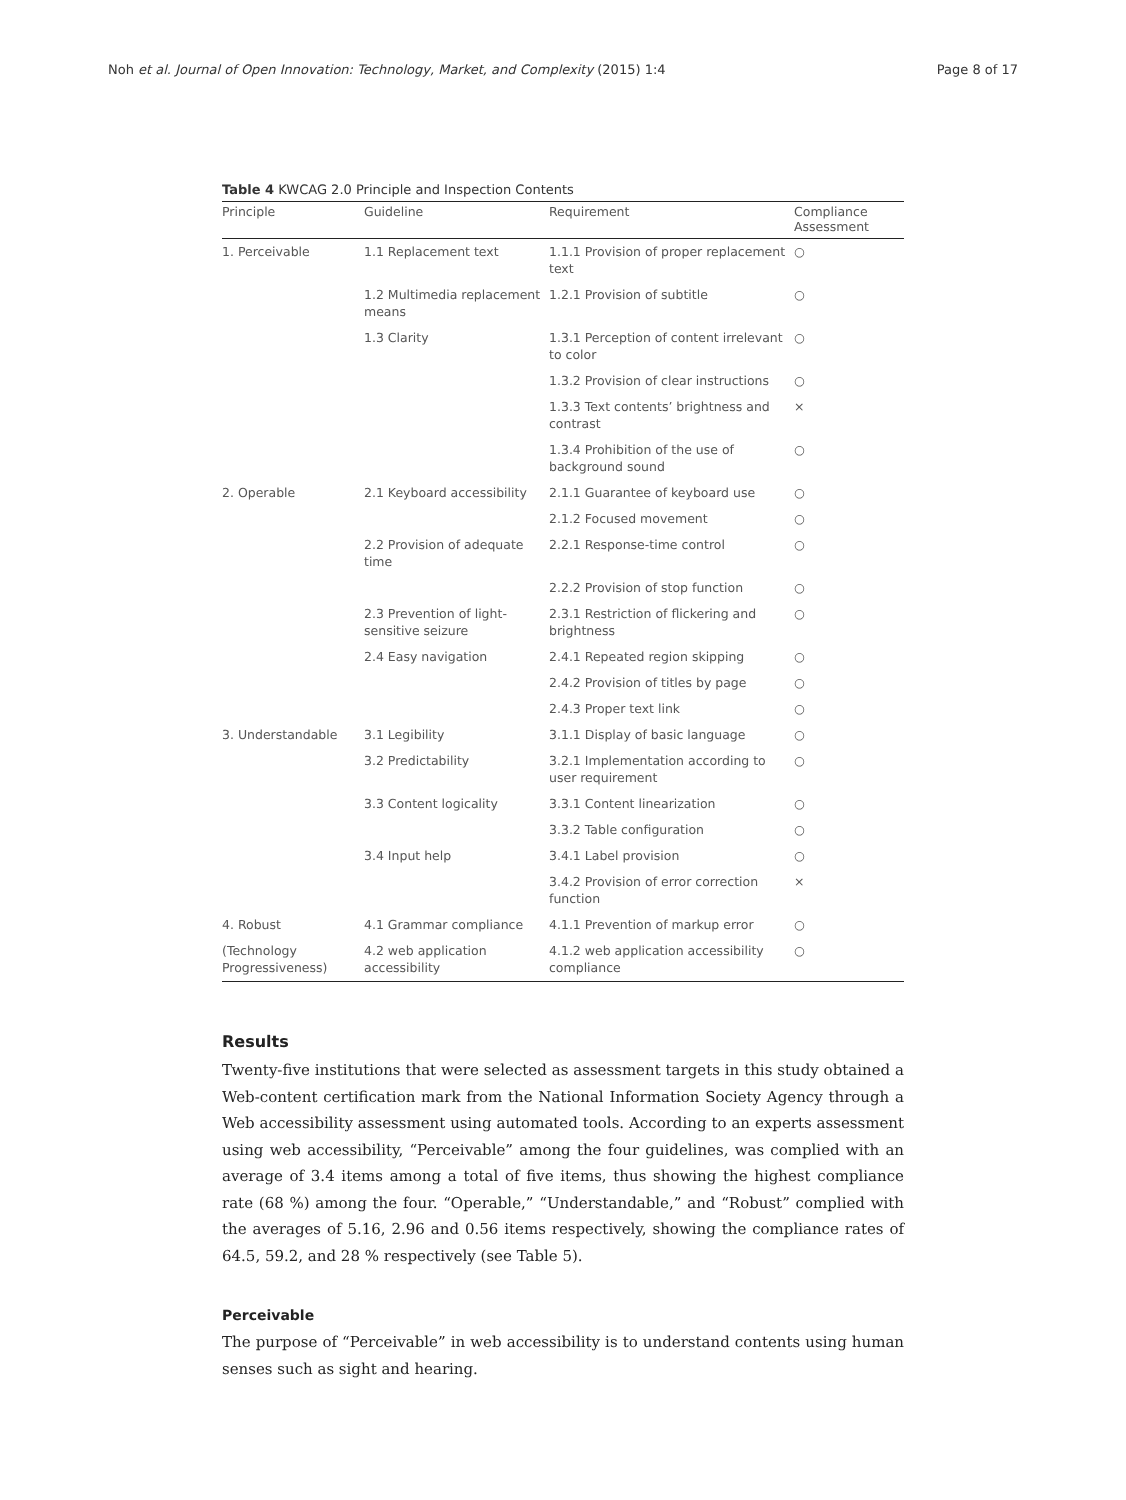Noh et al. Journal of Open Innovation: Technology, Market, and Complexity (2015) 1:4 Page 8 of 17
Table 4 KWCAG 2.0 Principle and Inspection Contents
| Principle | Guideline | Requirement | Compliance Assessment |
| --- | --- | --- | --- |
| 1. Perceivable | 1.1 Replacement text | 1.1.1 Provision of proper replacement text | ○ |
| | 1.2 Multimedia replacement means | 1.2.1 Provision of subtitle | ○ |
| | 1.3 Clarity | 1.3.1 Perception of content irrelevant to color | ○ |
| | | 1.3.2 Provision of clear instructions | ○ |
| | | 1.3.3 Text contents’ brightness and contrast | × |
| | | 1.3.4 Prohibition of the use of background sound | ○ |
| 2. Operable | 2.1 Keyboard accessibility | 2.1.1 Guarantee of keyboard use | ○ |
| | | 2.1.2 Focused movement | ○ |
| | 2.2 Provision of adequate time | 2.2.1 Response-time control | ○ |
| | | 2.2.2 Provision of stop function | ○ |
| | 2.3 Prevention of light-sensitive seizure | 2.3.1 Restriction of flickering and brightness | ○ |
| | 2.4 Easy navigation | 2.4.1 Repeated region skipping | ○ |
| | | 2.4.2 Provision of titles by page | ○ |
| | | 2.4.3 Proper text link | ○ |
| 3. Understandable | 3.1 Legibility | 3.1.1 Display of basic language | ○ |
| | 3.2 Predictability | 3.2.1 Implementation according to user requirement | ○ |
| | 3.3 Content logicality | 3.3.1 Content linearization | ○ |
| | | 3.3.2 Table configuration | ○ |
| | 3.4 Input help | 3.4.1 Label provision | ○ |
| | | 3.4.2 Provision of error correction function | × |
| 4. Robust | 4.1 Grammar compliance | 4.1.1 Prevention of markup error | ○ |
| (Technology Progressiveness) | 4.2 web application accessibility | 4.1.2 web application accessibility compliance | ○ |
Results
Twenty-five institutions that were selected as assessment targets in this study obtained a Web-content certification mark from the National Information Society Agency through a Web accessibility assessment using automated tools. According to an experts assessment using web accessibility, “Perceivable” among the four guidelines, was complied with an average of 3.4 items among a total of five items, thus showing the highest compliance rate (68 %) among the four. “Operable,” “Understandable,” and “Robust” complied with the averages of 5.16, 2.96 and 0.56 items respectively, showing the compliance rates of 64.5, 59.2, and 28 % respectively (see Table 5).
Perceivable
The purpose of “Perceivable” in web accessibility is to understand contents using human senses such as sight and hearing.